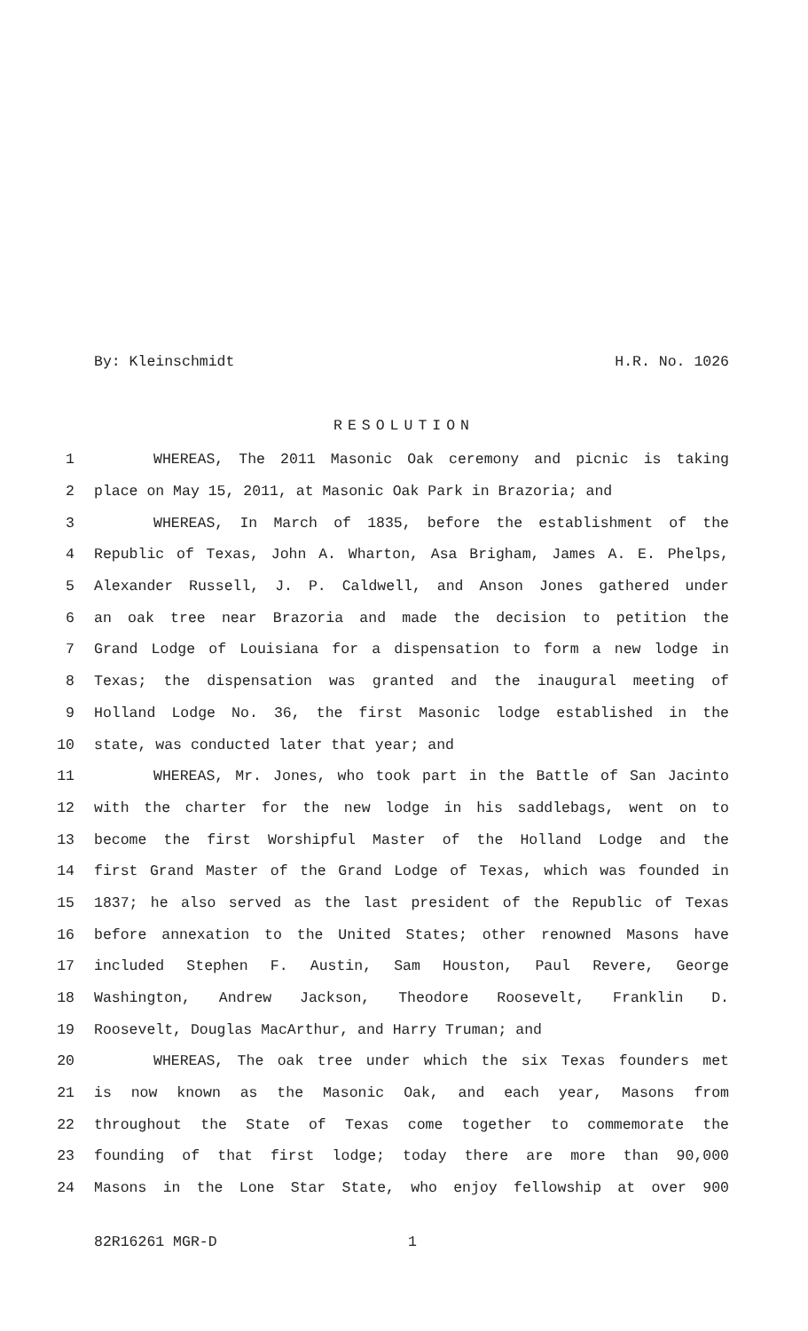By: Kleinschmidt H.R. No. 1026
RESOLUTION
1 WHEREAS, The 2011 Masonic Oak ceremony and picnic is taking
2 place on May 15, 2011, at Masonic Oak Park in Brazoria; and
3 WHEREAS, In March of 1835, before the establishment of the
4 Republic of Texas, John A. Wharton, Asa Brigham, James A. E. Phelps,
5 Alexander Russell, J. P. Caldwell, and Anson Jones gathered under
6 an oak tree near Brazoria and made the decision to petition the
7 Grand Lodge of Louisiana for a dispensation to form a new lodge in
8 Texas; the dispensation was granted and the inaugural meeting of
9 Holland Lodge No. 36, the first Masonic lodge established in the
10 state, was conducted later that year; and
11 WHEREAS, Mr. Jones, who took part in the Battle of San Jacinto
12 with the charter for the new lodge in his saddlebags, went on to
13 become the first Worshipful Master of the Holland Lodge and the
14 first Grand Master of the Grand Lodge of Texas, which was founded in
15 1837; he also served as the last president of the Republic of Texas
16 before annexation to the United States; other renowned Masons have
17 included Stephen F. Austin, Sam Houston, Paul Revere, George
18 Washington, Andrew Jackson, Theodore Roosevelt, Franklin D.
19 Roosevelt, Douglas MacArthur, and Harry Truman; and
20 WHEREAS, The oak tree under which the six Texas founders met
21 is now known as the Masonic Oak, and each year, Masons from
22 throughout the State of Texas come together to commemorate the
23 founding of that first lodge; today there are more than 90,000
24 Masons in the Lone Star State, who enjoy fellowship at over 900
82R16261 MGR-D 1